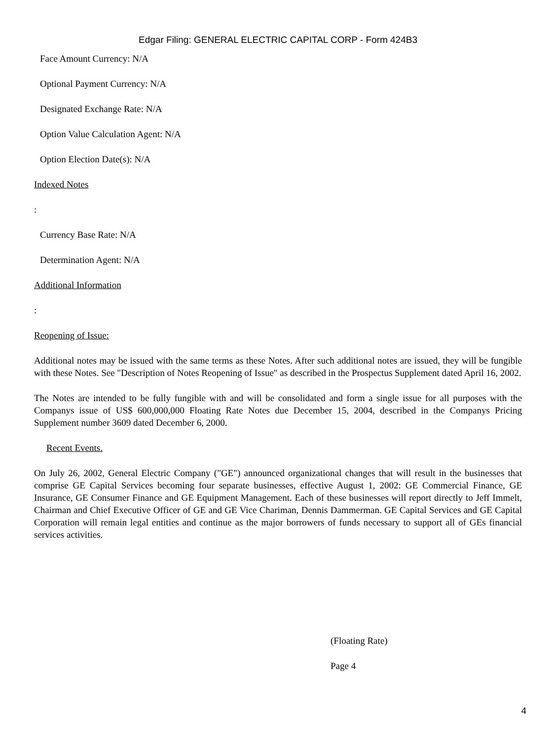Edgar Filing: GENERAL ELECTRIC CAPITAL CORP - Form 424B3
Face Amount Currency: N/A
Optional Payment Currency: N/A
Designated Exchange Rate: N/A
Option Value Calculation Agent: N/A
Option Election Date(s): N/A
Indexed Notes
:
Currency Base Rate: N/A
Determination Agent: N/A
Additional Information
:
Reopening of Issue:
Additional notes may be issued with the same terms as these Notes. After such additional notes are issued, they will be fungible with these Notes. See "Description of Notes Reopening of Issue" as described in the Prospectus Supplement dated April 16, 2002.
The Notes are intended to be fully fungible with and will be consolidated and form a single issue for all purposes with the Companys issue of US$ 600,000,000 Floating Rate Notes due December 15, 2004, described in the Companys Pricing Supplement number 3609 dated December 6, 2000.
Recent Events.
On July 26, 2002, General Electric Company ("GE") announced organizational changes that will result in the businesses that comprise GE Capital Services becoming four separate businesses, effective August 1, 2002: GE Commercial Finance, GE Insurance, GE Consumer Finance and GE Equipment Management. Each of these businesses will report directly to Jeff Immelt, Chairman and Chief Executive Officer of GE and GE Vice Chariman, Dennis Dammerman. GE Capital Services and GE Capital Corporation will remain legal entities and continue as the major borrowers of funds necessary to support all of GEs financial services activities.
(Floating Rate)
Page 4
4